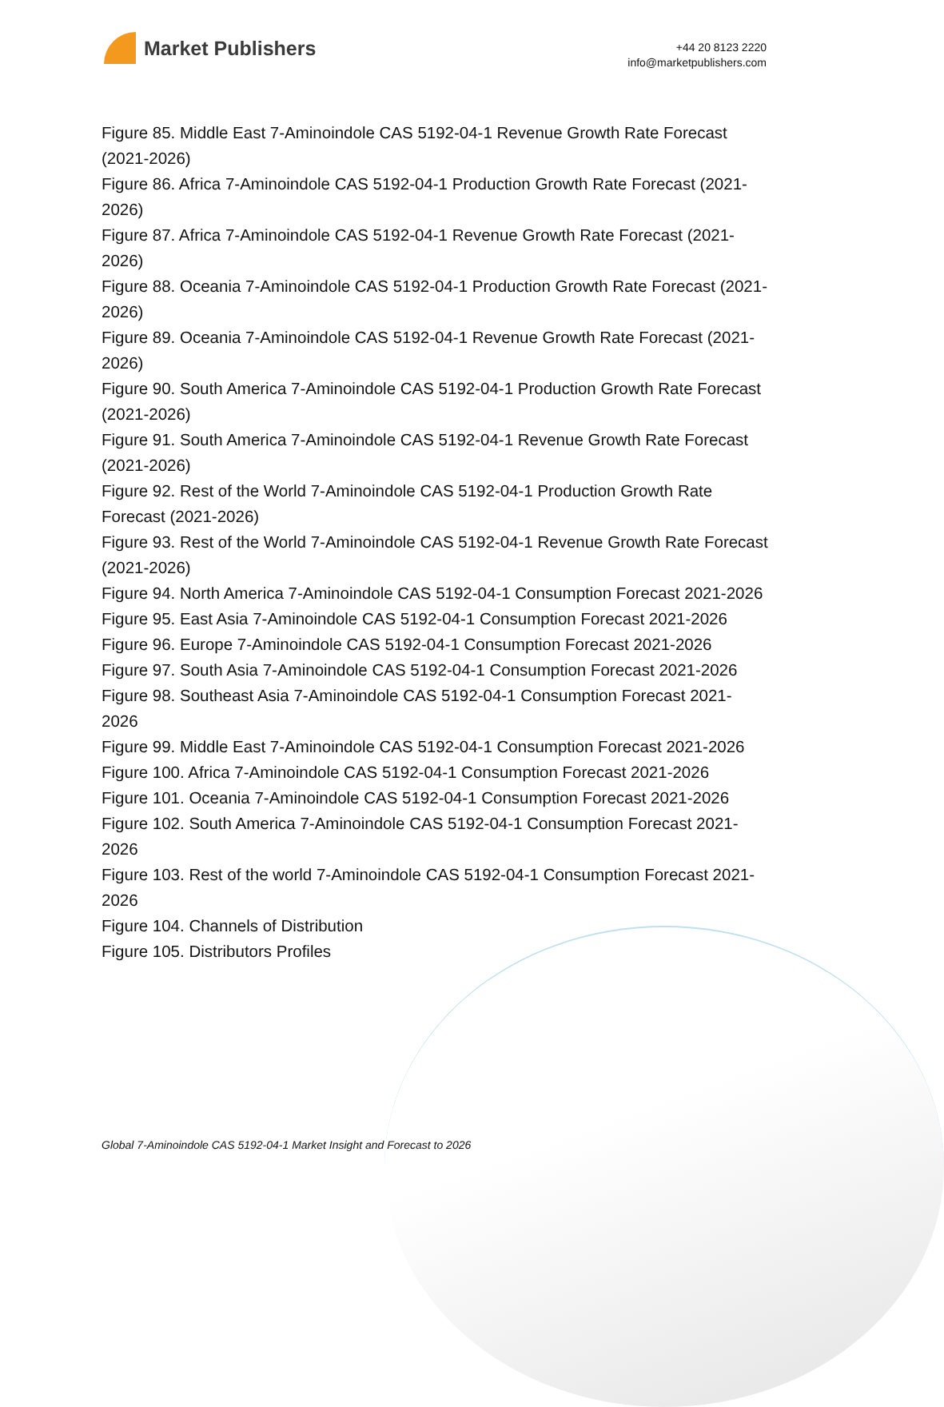Market Publishers
+44 20 8123 2220
info@marketpublishers.com
Figure 85. Middle East 7-Aminoindole CAS 5192-04-1 Revenue Growth Rate Forecast (2021-2026)
Figure 86. Africa 7-Aminoindole CAS 5192-04-1 Production Growth Rate Forecast (2021-2026)
Figure 87. Africa 7-Aminoindole CAS 5192-04-1 Revenue Growth Rate Forecast (2021-2026)
Figure 88. Oceania 7-Aminoindole CAS 5192-04-1 Production Growth Rate Forecast (2021-2026)
Figure 89. Oceania 7-Aminoindole CAS 5192-04-1 Revenue Growth Rate Forecast (2021-2026)
Figure 90. South America 7-Aminoindole CAS 5192-04-1 Production Growth Rate Forecast (2021-2026)
Figure 91. South America 7-Aminoindole CAS 5192-04-1 Revenue Growth Rate Forecast (2021-2026)
Figure 92. Rest of the World 7-Aminoindole CAS 5192-04-1 Production Growth Rate Forecast (2021-2026)
Figure 93. Rest of the World 7-Aminoindole CAS 5192-04-1 Revenue Growth Rate Forecast (2021-2026)
Figure 94. North America 7-Aminoindole CAS 5192-04-1 Consumption Forecast 2021-2026
Figure 95. East Asia 7-Aminoindole CAS 5192-04-1 Consumption Forecast 2021-2026
Figure 96. Europe 7-Aminoindole CAS 5192-04-1 Consumption Forecast 2021-2026
Figure 97. South Asia 7-Aminoindole CAS 5192-04-1 Consumption Forecast 2021-2026
Figure 98. Southeast Asia 7-Aminoindole CAS 5192-04-1 Consumption Forecast 2021-2026
Figure 99. Middle East 7-Aminoindole CAS 5192-04-1 Consumption Forecast 2021-2026
Figure 100. Africa 7-Aminoindole CAS 5192-04-1 Consumption Forecast 2021-2026
Figure 101. Oceania 7-Aminoindole CAS 5192-04-1 Consumption Forecast 2021-2026
Figure 102. South America 7-Aminoindole CAS 5192-04-1 Consumption Forecast 2021-2026
Figure 103. Rest of the world 7-Aminoindole CAS 5192-04-1 Consumption Forecast 2021-2026
Figure 104. Channels of Distribution
Figure 105. Distributors Profiles
Global 7-Aminoindole CAS 5192-04-1 Market Insight and Forecast to 2026